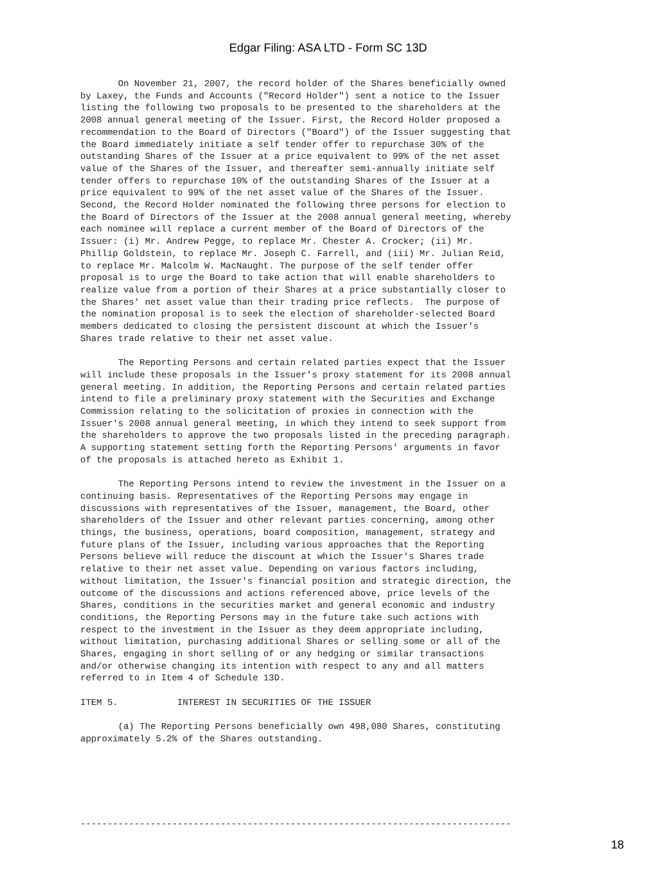Edgar Filing: ASA LTD - Form SC 13D
       On November 21, 2007, the record holder of the Shares beneficially owned
by Laxey, the Funds and Accounts ("Record Holder") sent a notice to the Issuer
listing the following two proposals to be presented to the shareholders at the
2008 annual general meeting of the Issuer. First, the Record Holder proposed a
recommendation to the Board of Directors ("Board") of the Issuer suggesting that
the Board immediately initiate a self tender offer to repurchase 30% of the
outstanding Shares of the Issuer at a price equivalent to 99% of the net asset
value of the Shares of the Issuer, and thereafter semi-annually initiate self
tender offers to repurchase 10% of the outstanding Shares of the Issuer at a
price equivalent to 99% of the net asset value of the Shares of the Issuer.
Second, the Record Holder nominated the following three persons for election to
the Board of Directors of the Issuer at the 2008 annual general meeting, whereby
each nominee will replace a current member of the Board of Directors of the
Issuer: (i) Mr. Andrew Pegge, to replace Mr. Chester A. Crocker; (ii) Mr.
Phillip Goldstein, to replace Mr. Joseph C. Farrell, and (iii) Mr. Julian Reid,
to replace Mr. Malcolm W. MacNaught. The purpose of the self tender offer
proposal is to urge the Board to take action that will enable shareholders to
realize value from a portion of their Shares at a price substantially closer to
the Shares' net asset value than their trading price reflects.  The purpose of
the nomination proposal is to seek the election of shareholder-selected Board
members dedicated to closing the persistent discount at which the Issuer's
Shares trade relative to their net asset value.

       The Reporting Persons and certain related parties expect that the Issuer
will include these proposals in the Issuer's proxy statement for its 2008 annual
general meeting. In addition, the Reporting Persons and certain related parties
intend to file a preliminary proxy statement with the Securities and Exchange
Commission relating to the solicitation of proxies in connection with the
Issuer's 2008 annual general meeting, in which they intend to seek support from
the shareholders to approve the two proposals listed in the preceding paragraph.
A supporting statement setting forth the Reporting Persons' arguments in favor
of the proposals is attached hereto as Exhibit 1.

       The Reporting Persons intend to review the investment in the Issuer on a
continuing basis. Representatives of the Reporting Persons may engage in
discussions with representatives of the Issuer, management, the Board, other
shareholders of the Issuer and other relevant parties concerning, among other
things, the business, operations, board composition, management, strategy and
future plans of the Issuer, including various approaches that the Reporting
Persons believe will reduce the discount at which the Issuer's Shares trade
relative to their net asset value. Depending on various factors including,
without limitation, the Issuer's financial position and strategic direction, the
outcome of the discussions and actions referenced above, price levels of the
Shares, conditions in the securities market and general economic and industry
conditions, the Reporting Persons may in the future take such actions with
respect to the investment in the Issuer as they deem appropriate including,
without limitation, purchasing additional Shares or selling some or all of the
Shares, engaging in short selling of or any hedging or similar transactions
and/or otherwise changing its intention with respect to any and all matters
referred to in Item 4 of Schedule 13D.

ITEM 5.           INTEREST IN SECURITIES OF THE ISSUER

       (a) The Reporting Persons beneficially own 498,080 Shares, constituting
approximately 5.2% of the Shares outstanding.






--------------------------------------------------------------------------------
18